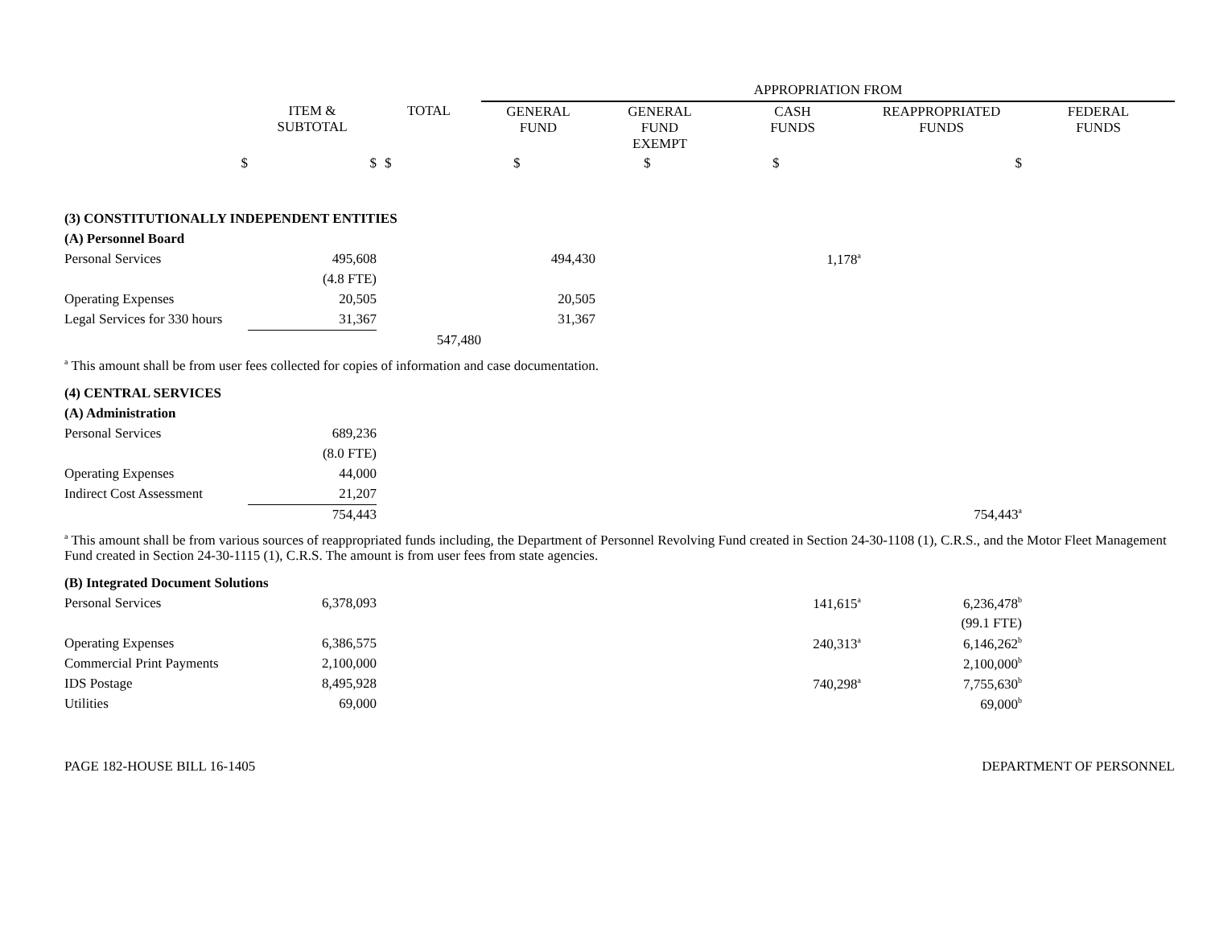| | | | APPROPRIATION FROM | | | | |
| --- | --- | --- | --- | --- | --- | --- | --- |
| | ITEM & SUBTOTAL | TOTAL | GENERAL FUND | GENERAL FUND EXEMPT | CASH FUNDS | REAPPROPRIATED FUNDS | FEDERAL FUNDS |
| $ | $ | $ | $ | $ | $ | $ | |
| (3) CONSTITUTIONALLY INDEPENDENT ENTITIES | | | | | | | |
| (A) Personnel Board | | | | | | | |
| Personal Services | 495,608 | | 494,430 | | 1,178<sup>a</sup> | | |
| | (4.8 FTE) | | | | | | |
| Operating Expenses | 20,505 | | 20,505 | | | | |
| Legal Services for 330 hours | 31,367 | | 31,367 | | | | |
| | | 547,480 | | | | | |
<sup>a</sup> This amount shall be from user fees collected for copies of information and case documentation.
| (4) CENTRAL SERVICES | | | | |
| (A) Administration | | | | |
| Personal Services | 689,236 | | | |
| | (8.0 FTE) | | | |
| Operating Expenses | 44,000 | | | |
| Indirect Cost Assessment | 21,207 | | | |
| | 754,443 | | 754,443<sup>a</sup> | |
<sup>a</sup> This amount shall be from various sources of reappropriated funds including, the Department of Personnel Revolving Fund created in Section 24-30-1108 (1), C.R.S., and the Motor Fleet Management Fund created in Section 24-30-1115 (1), C.R.S. The amount is from user fees from state agencies.
| (B) Integrated Document Solutions | | | | | |
| Personal Services | 6,378,093 | | 141,615<sup>a</sup> | 6,236,478<sup>b</sup> | |
| | | | | (99.1 FTE) | |
| Operating Expenses | 6,386,575 | | 240,313<sup>a</sup> | 6,146,262<sup>b</sup> | |
| Commercial Print Payments | 2,100,000 | | | 2,100,000<sup>b</sup> | |
| IDS Postage | 8,495,928 | | 740,298<sup>a</sup> | 7,755,630<sup>b</sup> | |
| Utilities | 69,000 | | | 69,000<sup>b</sup> | |
PAGE 182-HOUSE BILL 16-1405 DEPARTMENT OF PERSONNEL